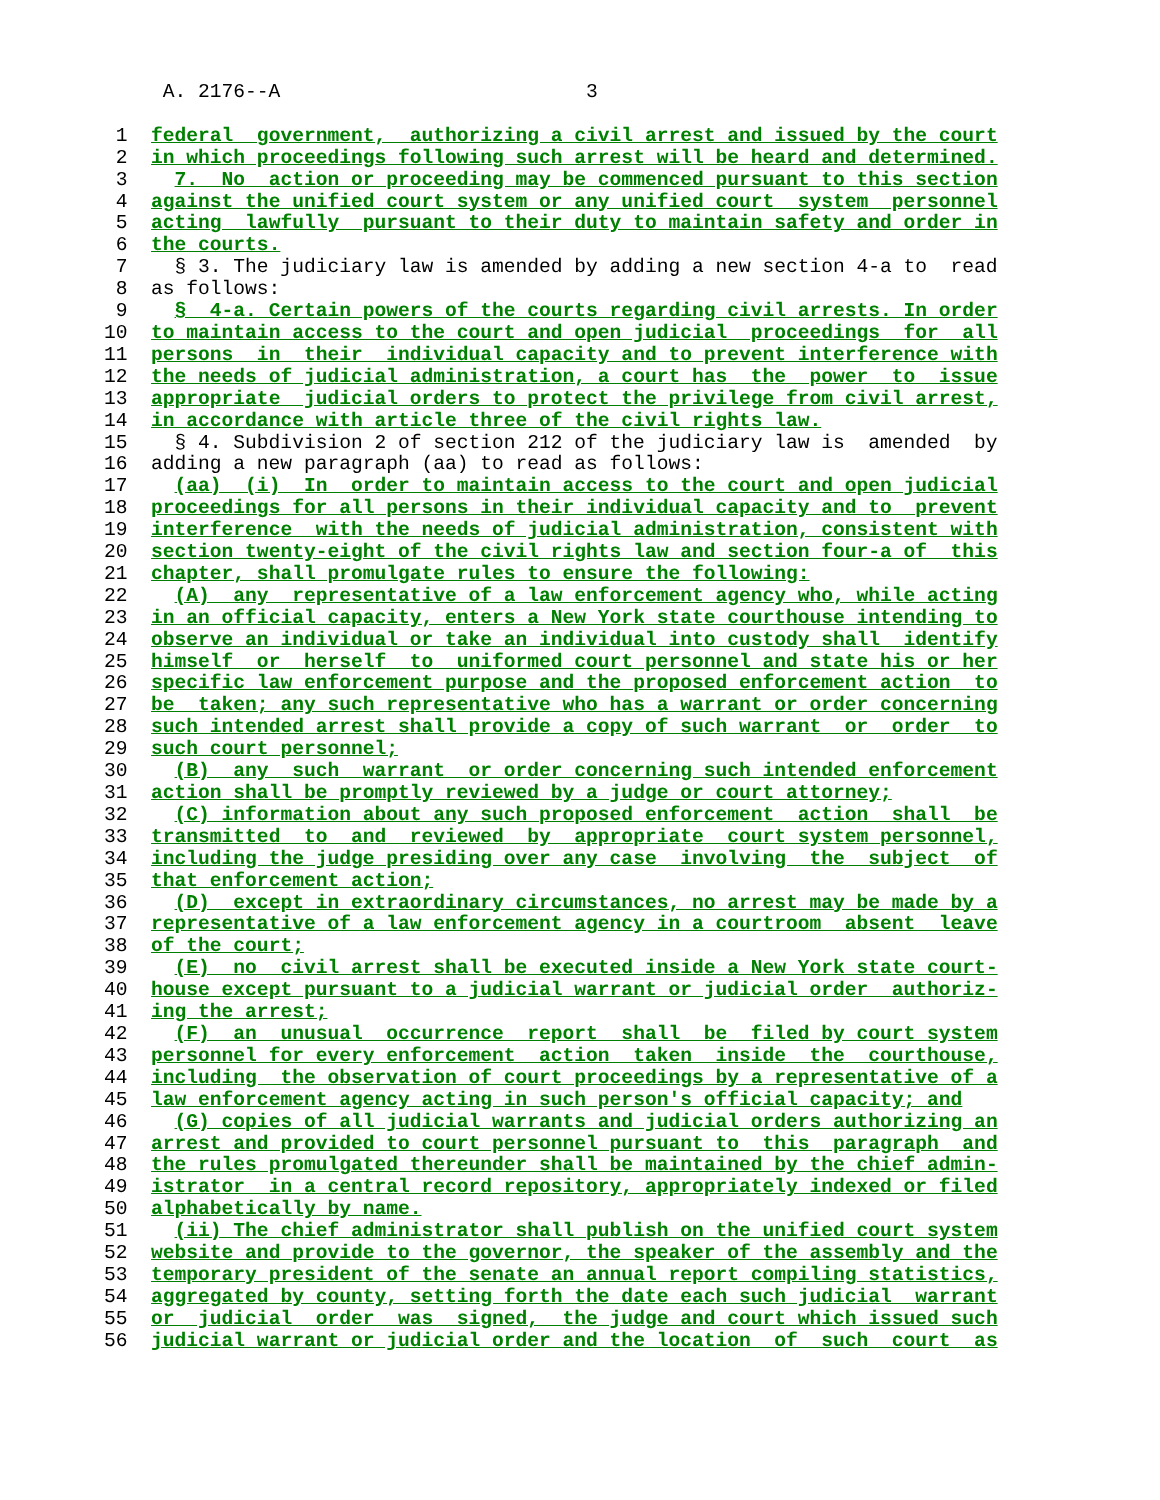A. 2176--A                          3

 1  federal  government,  authorizing a civil arrest and issued by the court
 2  in which proceedings following such arrest will be heard and determined.
 3    7.  No  action or proceeding may be commenced pursuant to this section
 4  against the unified court system or any unified court  system  personnel
 5  acting  lawfully  pursuant to their duty to maintain safety and order in
 6  the courts.
 7    § 3. The judiciary law is amended by adding a new section 4-a to  read
 8  as follows:
 9    §  4-a. Certain powers of the courts regarding civil arrests. In order
10  to maintain access to the court and open judicial  proceedings  for  all
11  persons  in  their  individual capacity and to prevent interference with
12  the needs of judicial administration, a court has  the  power  to  issue
13  appropriate  judicial orders to protect the privilege from civil arrest,
14  in accordance with article three of the civil rights law.
15    § 4. Subdivision 2 of section 212 of the judiciary law is  amended  by
16  adding a new paragraph (aa) to read as follows:
17    (aa)  (i)  In  order to maintain access to the court and open judicial
18  proceedings for all persons in their individual capacity and to  prevent
19  interference  with the needs of judicial administration, consistent with
20  section twenty-eight of the civil rights law and section four-a of  this
21  chapter, shall promulgate rules to ensure the following:
22    (A)  any  representative of a law enforcement agency who, while acting
23  in an official capacity, enters a New York state courthouse intending to
24  observe an individual or take an individual into custody shall  identify
25  himself  or  herself  to  uniformed court personnel and state his or her
26  specific law enforcement purpose and the proposed enforcement action  to
27  be  taken; any such representative who has a warrant or order concerning
28  such intended arrest shall provide a copy of such warrant  or  order  to
29  such court personnel;
30    (B)  any  such  warrant  or order concerning such intended enforcement
31  action shall be promptly reviewed by a judge or court attorney;
32    (C) information about any such proposed enforcement  action  shall  be
33  transmitted  to  and  reviewed  by  appropriate  court system personnel,
34  including the judge presiding over any case  involving  the  subject  of
35  that enforcement action;
36    (D)  except in extraordinary circumstances, no arrest may be made by a
37  representative of a law enforcement agency in a courtroom  absent  leave
38  of the court;
39    (E)  no  civil arrest shall be executed inside a New York state court-
40  house except pursuant to a judicial warrant or judicial order  authoriz-
41  ing the arrest;
42    (F)  an  unusual  occurrence  report  shall  be  filed by court system
43  personnel for every enforcement  action  taken  inside  the  courthouse,
44  including  the observation of court proceedings by a representative of a
45  law enforcement agency acting in such person's official capacity; and
46    (G) copies of all judicial warrants and judicial orders authorizing an
47  arrest and provided to court personnel pursuant to  this  paragraph  and
48  the rules promulgated thereunder shall be maintained by the chief admin-
49  istrator  in a central record repository, appropriately indexed or filed
50  alphabetically by name.
51    (ii) The chief administrator shall publish on the unified court system
52  website and provide to the governor, the speaker of the assembly and the
53  temporary president of the senate an annual report compiling statistics,
54  aggregated by county, setting forth the date each such judicial  warrant
55  or  judicial  order  was  signed,  the judge and court which issued such
56  judicial warrant or judicial order and the location  of  such  court  as